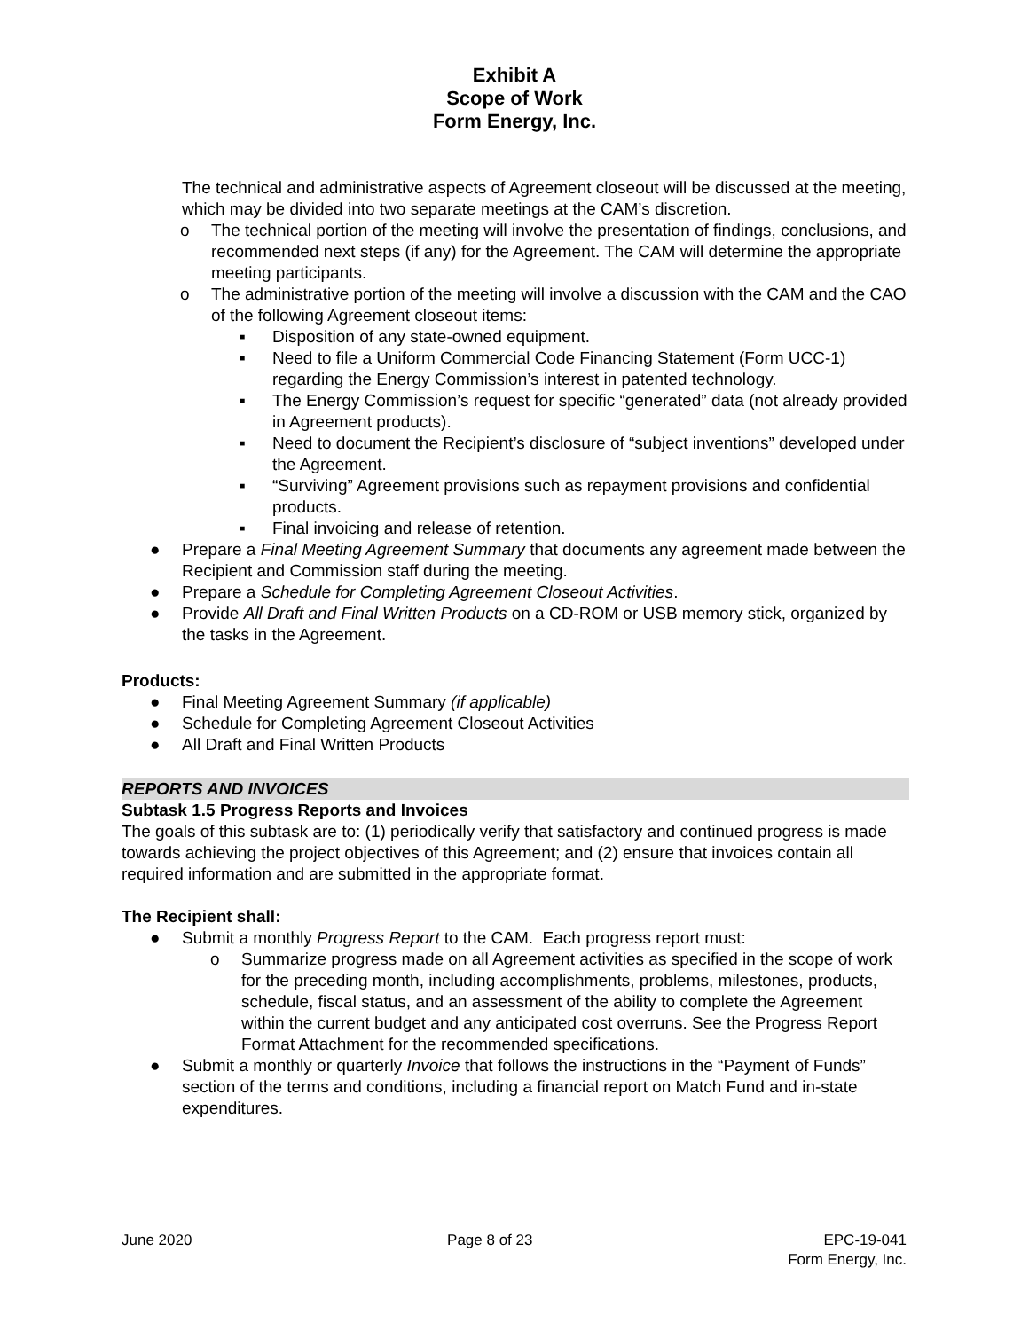Exhibit A
Scope of Work
Form Energy, Inc.
The technical and administrative aspects of Agreement closeout will be discussed at the meeting, which may be divided into two separate meetings at the CAM’s discretion.
o The technical portion of the meeting will involve the presentation of findings, conclusions, and recommended next steps (if any) for the Agreement. The CAM will determine the appropriate meeting participants.
o The administrative portion of the meeting will involve a discussion with the CAM and the CAO of the following Agreement closeout items:
▪ Disposition of any state-owned equipment.
▪ Need to file a Uniform Commercial Code Financing Statement (Form UCC-1) regarding the Energy Commission’s interest in patented technology.
▪ The Energy Commission’s request for specific “generated” data (not already provided in Agreement products).
▪ Need to document the Recipient’s disclosure of “subject inventions” developed under the Agreement.
▪ “Surviving” Agreement provisions such as repayment provisions and confidential products.
▪ Final invoicing and release of retention.
● Prepare a Final Meeting Agreement Summary that documents any agreement made between the Recipient and Commission staff during the meeting.
● Prepare a Schedule for Completing Agreement Closeout Activities.
● Provide All Draft and Final Written Products on a CD-ROM or USB memory stick, organized by the tasks in the Agreement.
Products:
● Final Meeting Agreement Summary (if applicable)
● Schedule for Completing Agreement Closeout Activities
● All Draft and Final Written Products
REPORTS AND INVOICES
Subtask 1.5 Progress Reports and Invoices
The goals of this subtask are to: (1) periodically verify that satisfactory and continued progress is made towards achieving the project objectives of this Agreement; and (2) ensure that invoices contain all required information and are submitted in the appropriate format.
The Recipient shall:
● Submit a monthly Progress Report to the CAM. Each progress report must:
o Summarize progress made on all Agreement activities as specified in the scope of work for the preceding month, including accomplishments, problems, milestones, products, schedule, fiscal status, and an assessment of the ability to complete the Agreement within the current budget and any anticipated cost overruns. See the Progress Report Format Attachment for the recommended specifications.
● Submit a monthly or quarterly Invoice that follows the instructions in the “Payment of Funds” section of the terms and conditions, including a financial report on Match Fund and in-state expenditures.
June 2020 Page 8 of 23 EPC-19-041
Form Energy, Inc.